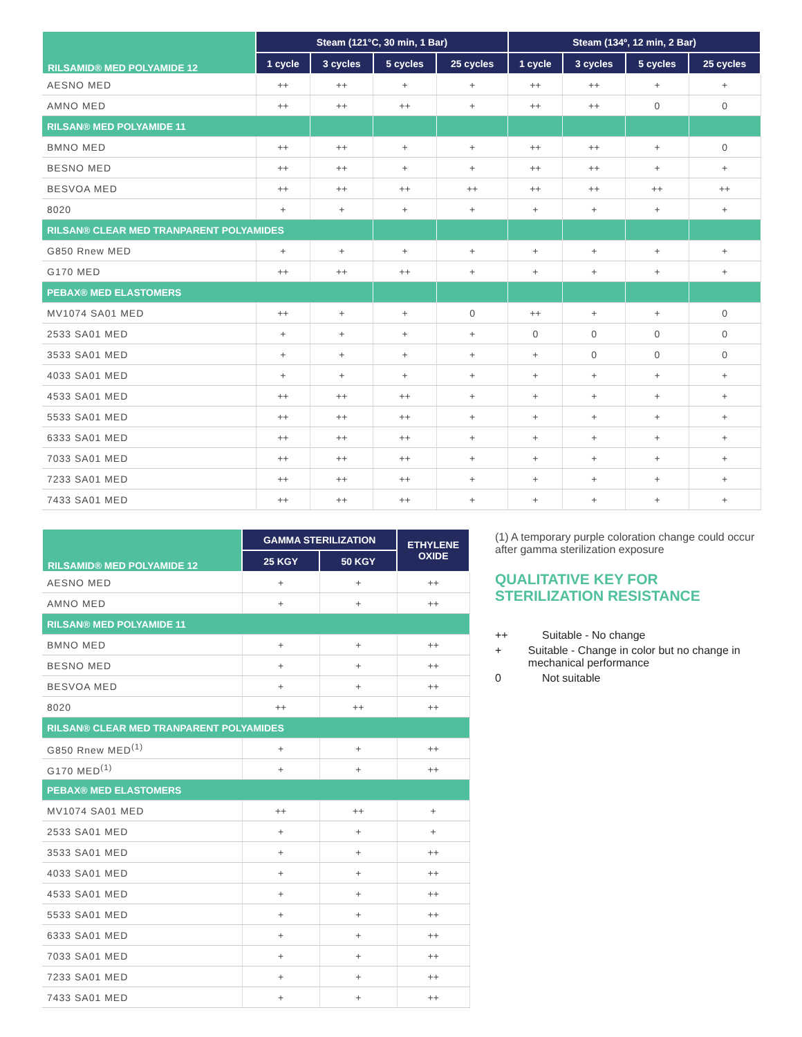| RILSAMID® MED POLYAMIDE 12 | Steam (121°C, 30 min, 1 Bar) | | | | Steam (134º, 12 min, 2 Bar) | | | |
| --- | --- | --- | --- | --- | --- | --- | --- | --- |
| | 1 cycle | 3 cycles | 5 cycles | 25 cycles | 1 cycle | 3 cycles | 5 cycles | 25 cycles |
| AESNO MED | ++ | ++ | + | + | ++ | ++ | + | + |
| AMNO MED | ++ | ++ | ++ | + | ++ | ++ | 0 | 0 |
| RILSAN® MED POLYAMIDE 11 | | | | | | | | |
| BMNO MED | ++ | ++ | + | + | ++ | ++ | + | 0 |
| BESNO MED | ++ | ++ | + | + | ++ | ++ | + | + |
| BESVOA MED | ++ | ++ | ++ | ++ | ++ | ++ | ++ | ++ |
| 8020 | + | + | + | + | + | + | + | + |
| RILSAN® CLEAR MED TRANPARENT POLYAMIDES | | | | | | | | |
| G850 Rnew MED | + | + | + | + | + | + | + | + |
| G170 MED | ++ | ++ | ++ | + | + | + | + | + |
| PEBAX® MED ELASTOMERS | | | | | | | | |
| MV1074 SA01 MED | ++ | + | + | 0 | ++ | + | + | 0 |
| 2533 SA01 MED | + | + | + | + | 0 | 0 | 0 | 0 |
| 3533 SA01 MED | + | + | + | + | + | 0 | 0 | 0 |
| 4033 SA01 MED | + | + | + | + | + | + | + | + |
| 4533 SA01 MED | ++ | ++ | ++ | + | + | + | + | + |
| 5533 SA01 MED | ++ | ++ | ++ | + | + | + | + | + |
| 6333 SA01 MED | ++ | ++ | ++ | + | + | + | + | + |
| 7033 SA01 MED | ++ | ++ | ++ | + | + | + | + | + |
| 7233 SA01 MED | ++ | ++ | ++ | + | + | + | + | + |
| 7433 SA01 MED | ++ | ++ | ++ | + | + | + | + | + |
| RILSAMID® MED POLYAMIDE 12 | GAMMA STERILIZATION | | ETHYLENE OXIDE |
| --- | --- | --- | --- |
| | 25 KGY | 50 KGY | |
| AESNO MED | + | + | ++ |
| AMNO MED | + | + | ++ |
| RILSAN® MED POLYAMIDE 11 | | | |
| BMNO MED | + | + | ++ |
| BESNO MED | + | + | ++ |
| BESVOA MED | + | + | ++ |
| 8020 | ++ | ++ | ++ |
| RILSAN® CLEAR MED TRANPARENT POLYAMIDES | | | |
| G850 Rnew MED<sup>(1)</sup> | + | + | ++ |
| G170 MED<sup>(1)</sup> | + | + | ++ |
| PEBAX® MED ELASTOMERS | | | |
| MV1074 SA01 MED | ++ | ++ | + |
| 2533 SA01 MED | + | + | + |
| 3533 SA01 MED | + | + | ++ |
| 4033 SA01 MED | + | + | ++ |
| 4533 SA01 MED | + | + | ++ |
| 5533 SA01 MED | + | + | ++ |
| 6333 SA01 MED | + | + | ++ |
| 7033 SA01 MED | + | + | ++ |
| 7233 SA01 MED | + | + | ++ |
| 7433 SA01 MED | + | + | ++ |
(1) A temporary purple coloration change could occur after gamma sterilization exposure
QUALITATIVE KEY FOR
STERILIZATION RESISTANCE
++ Suitable - No change
+ Suitable - Change in color but no change in mechanical performance
0 Not suitable